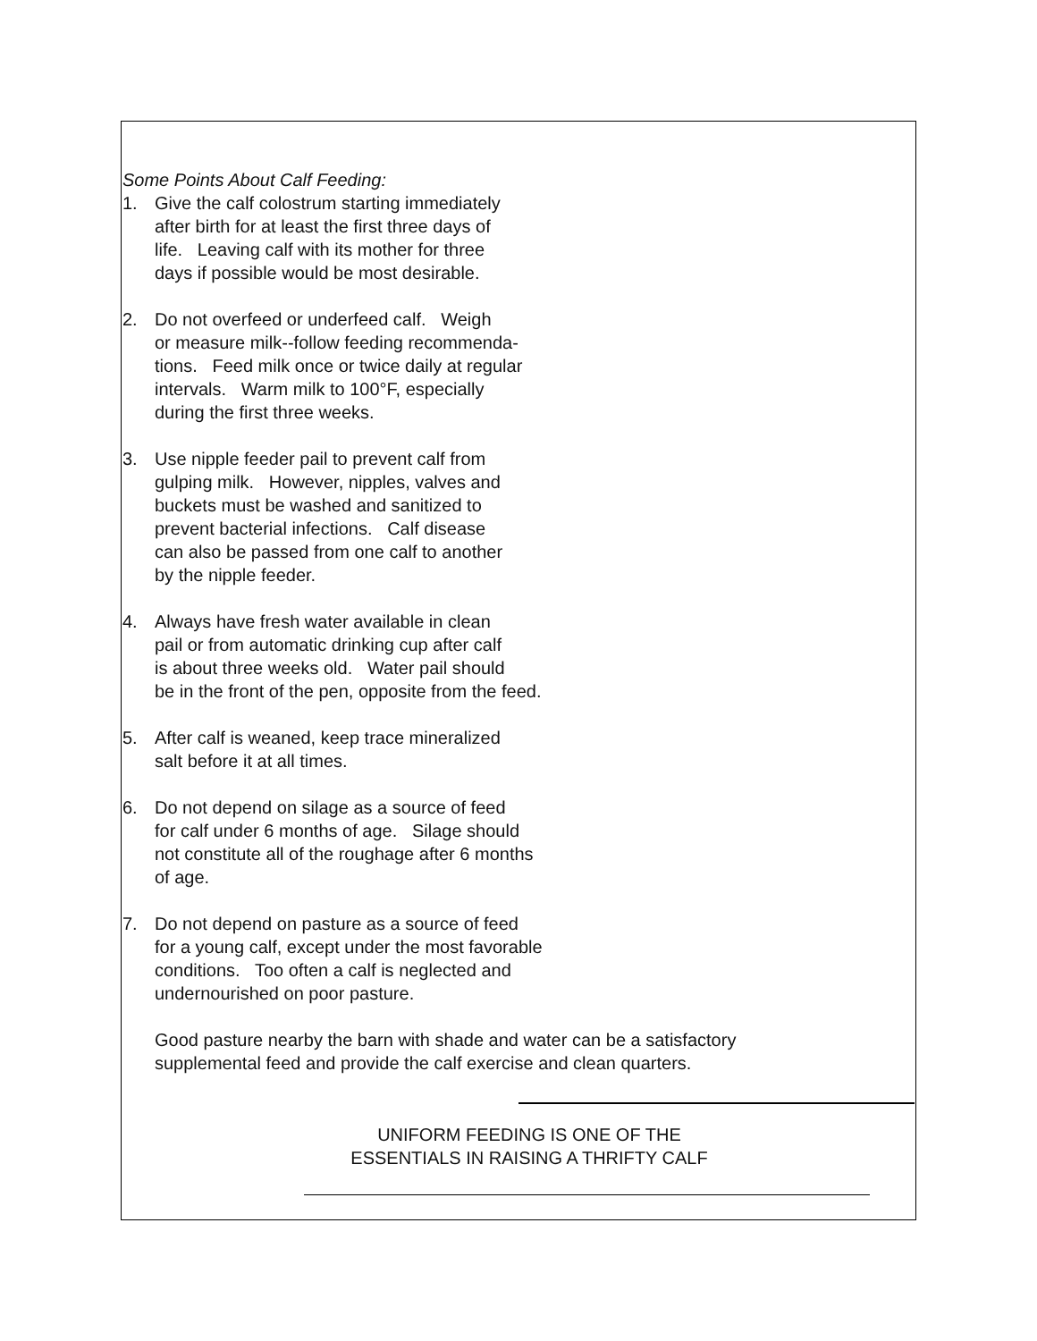Some Points About Calf Feeding:
1. Give the calf colostrum starting immediately
after birth for at least the first three days of
life. Leaving calf with its mother for three
days if possible would be most desirable.
2. Do not overfeed or underfeed calf. Weigh
or measure milk--follow feeding recommenda-
tions. Feed milk once or twice daily at regular
intervals. Warm milk to 100°F, especially
during the first three weeks.
3. Use nipple feeder pail to prevent calf from
gulping milk. However, nipples, valves and
buckets must be washed and sanitized to
prevent bacterial infections. Calf disease
can also be passed from one calf to another
by the nipple feeder.
4. Always have fresh water available in clean
pail or from automatic drinking cup after calf
is about three weeks old. Water pail should
be in the front of the pen, opposite from the feed.
5. After calf is weaned, keep trace mineralized
salt before it at all times.
6. Do not depend on silage as a source of feed
for calf under 6 months of age. Silage should
not constitute all of the roughage after 6 months
of age.
7. Do not depend on pasture as a source of feed
for a young calf, except under the most favorable
conditions. Too often a calf is neglected and
undernourished on poor pasture.
Good pasture nearby the barn with shade and water can be a satisfactory
supplemental feed and provide the calf exercise and clean quarters.
UNIFORM FEEDING IS ONE OF THE
ESSENTIALS IN RAISING A THRIFTY CALF